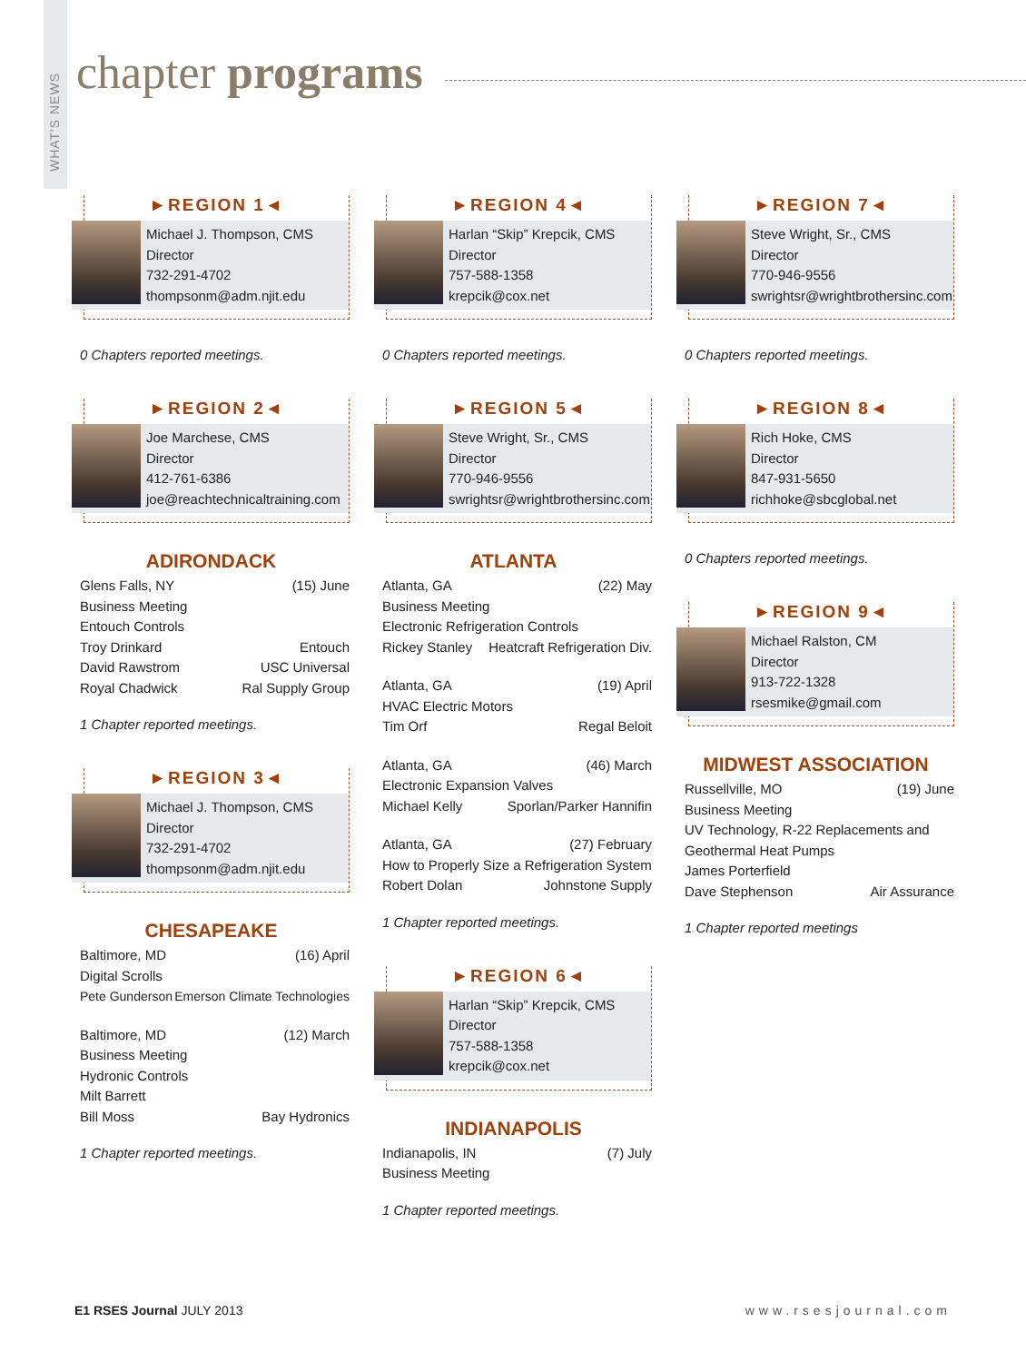WHAT'S NEWS
chapter programs
►REGION 1◄
Michael J. Thompson, CMS
Director
732-291-4702
thompsonm@adm.njit.edu
0 Chapters reported meetings.
►REGION 2◄
Joe Marchese, CMS
Director
412-761-6386
joe@reachtechnicaltraining.com
ADIRONDACK
Glens Falls, NY (15) June
Business Meeting
Entouch Controls
Troy Drinkard Entouch
David Rawstrom USC Universal
Royal Chadwick Ral Supply Group
1 Chapter reported meetings.
►REGION 3◄
Michael J. Thompson, CMS
Director
732-291-4702
thompsonm@adm.njit.edu
CHESAPEAKE
Baltimore, MD (16) April
Digital Scrolls
Pete Gunderson Emerson Climate Technologies
Baltimore, MD (12) March
Business Meeting
Hydronic Controls
Milt Barrett
Bill Moss Bay Hydronics
1 Chapter reported meetings.
►REGION 4◄
Harlan “Skip” Krepcik, CMS
Director
757-588-1358
krepcik@cox.net
0 Chapters reported meetings.
►REGION 5◄
Steve Wright, Sr., CMS
Director
770-946-9556
swrightsr@wrightbrothersinc.com
ATLANTA
Atlanta, GA (22) May
Business Meeting
Electronic Refrigeration Controls
Rickey Stanley Heatcraft Refrigeration Div.
Atlanta, GA (19) April
HVAC Electric Motors
Tim Orf Regal Beloit
Atlanta, GA (46) March
Electronic Expansion Valves
Michael Kelly Sporlan/Parker Hannifin
Atlanta, GA (27) February
How to Properly Size a Refrigeration System
Robert Dolan Johnstone Supply
1 Chapter reported meetings.
►REGION 6◄
Harlan “Skip” Krepcik, CMS
Director
757-588-1358
krepcik@cox.net
INDIANAPOLIS
Indianapolis, IN (7) July
Business Meeting
1 Chapter reported meetings.
►REGION 7◄
Steve Wright, Sr., CMS
Director
770-946-9556
swrightsr@wrightbrothersinc.com
0 Chapters reported meetings.
►REGION 8◄
Rich Hoke, CMS
Director
847-931-5650
richhoke@sbcglobal.net
0 Chapters reported meetings.
►REGION 9◄
Michael Ralston, CM
Director
913-722-1328
rsesmike@gmail.com
MIDWEST ASSOCIATION
Russellville, MO (19) June
Business Meeting
UV Technology, R-22 Replacements and
Geothermal Heat Pumps
James Porterfield
Dave Stephenson Air Assurance
1 Chapter reported meetings
E1 RSES Journal JULY 2013 www.rsesjournal.com